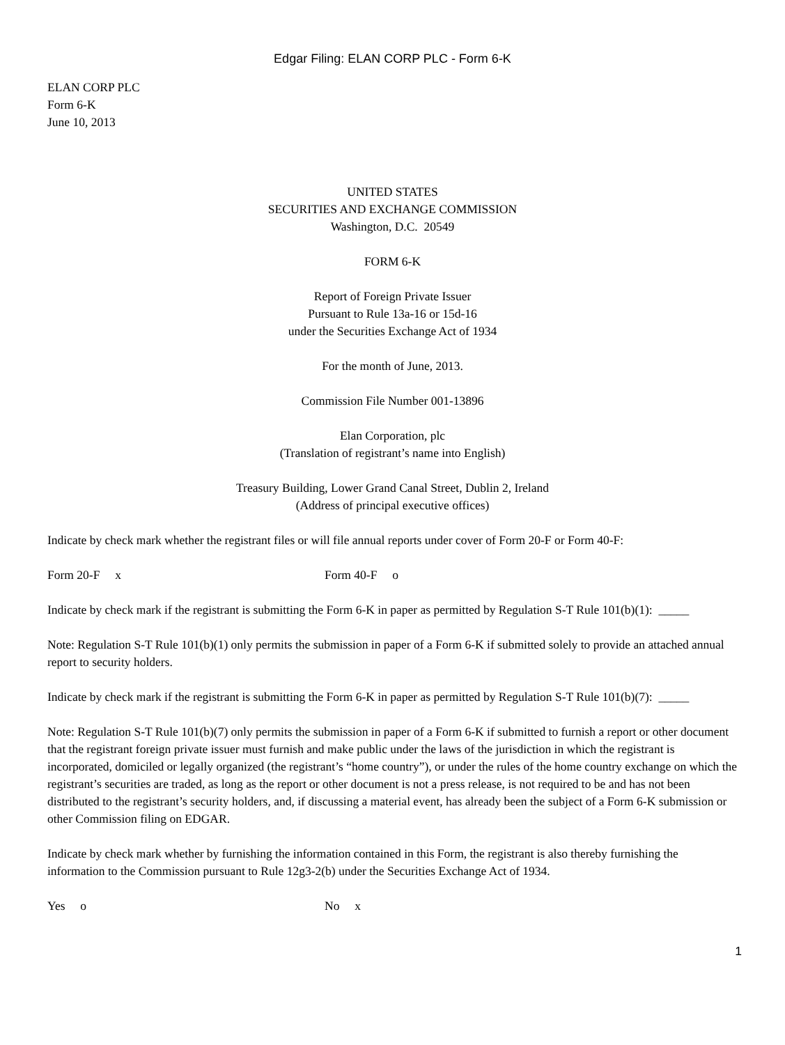Edgar Filing: ELAN CORP PLC - Form 6-K
ELAN CORP PLC
Form 6-K
June 10, 2013
UNITED STATES
SECURITIES AND EXCHANGE COMMISSION
Washington, D.C. 20549
FORM 6-K
Report of Foreign Private Issuer
Pursuant to Rule 13a-16 or 15d-16
under the Securities Exchange Act of 1934
For the month of June, 2013.
Commission File Number 001-13896
Elan Corporation, plc
(Translation of registrant’s name into English)
Treasury Building, Lower Grand Canal Street, Dublin 2, Ireland
(Address of principal executive offices)
Indicate by check mark whether the registrant files or will file annual reports under cover of Form 20-F or Form 40-F:
Form 20-F x Form 40-F o
Indicate by check mark if the registrant is submitting the Form 6-K in paper as permitted by Regulation S-T Rule 101(b)(1): _____
Note: Regulation S-T Rule 101(b)(1) only permits the submission in paper of a Form 6-K if submitted solely to provide an attached annual report to security holders.
Indicate by check mark if the registrant is submitting the Form 6-K in paper as permitted by Regulation S-T Rule 101(b)(7): _____
Note: Regulation S-T Rule 101(b)(7) only permits the submission in paper of a Form 6-K if submitted to furnish a report or other document that the registrant foreign private issuer must furnish and make public under the laws of the jurisdiction in which the registrant is incorporated, domiciled or legally organized (the registrant’s “home country”), or under the rules of the home country exchange on which the registrant’s securities are traded, as long as the report or other document is not a press release, is not required to be and has not been distributed to the registrant’s security holders, and, if discussing a material event, has already been the subject of a Form 6-K submission or other Commission filing on EDGAR.
Indicate by check mark whether by furnishing the information contained in this Form, the registrant is also thereby furnishing the information to the Commission pursuant to Rule 12g3-2(b) under the Securities Exchange Act of 1934.
Yes o No x
1